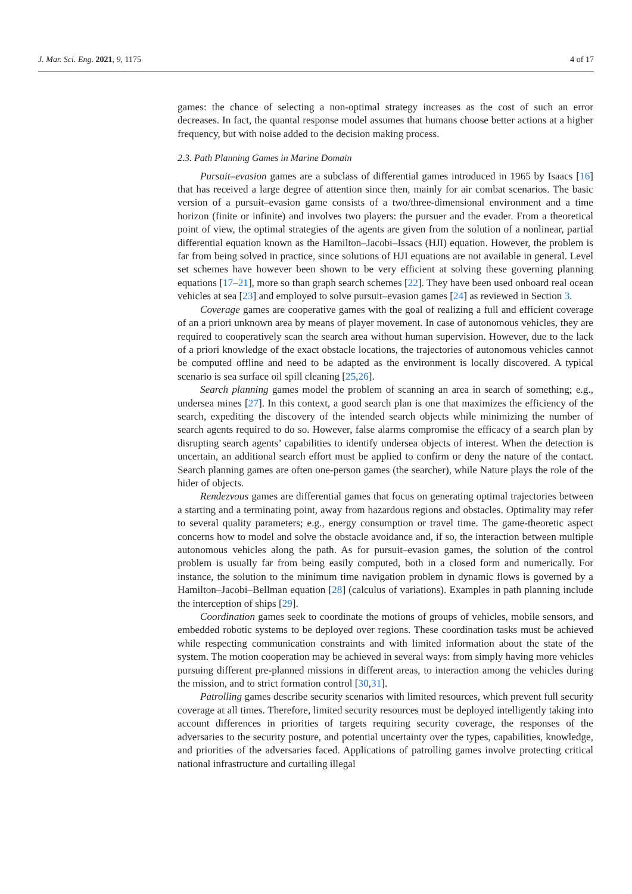J. Mar. Sci. Eng. 2021, 9, 1175 4 of 17
games: the chance of selecting a non-optimal strategy increases as the cost of such an error decreases. In fact, the quantal response model assumes that humans choose better actions at a higher frequency, but with noise added to the decision making process.
2.3. Path Planning Games in Marine Domain
Pursuit–evasion games are a subclass of differential games introduced in 1965 by Isaacs [16] that has received a large degree of attention since then, mainly for air combat scenarios. The basic version of a pursuit–evasion game consists of a two/three-dimensional environment and a time horizon (finite or infinite) and involves two players: the pursuer and the evader. From a theoretical point of view, the optimal strategies of the agents are given from the solution of a nonlinear, partial differential equation known as the Hamilton–Jacobi–Issacs (HJI) equation. However, the problem is far from being solved in practice, since solutions of HJI equations are not available in general. Level set schemes have however been shown to be very efficient at solving these governing planning equations [17–21], more so than graph search schemes [22]. They have been used onboard real ocean vehicles at sea [23] and employed to solve pursuit–evasion games [24] as reviewed in Section 3.
Coverage games are cooperative games with the goal of realizing a full and efficient coverage of an a priori unknown area by means of player movement. In case of autonomous vehicles, they are required to cooperatively scan the search area without human supervision. However, due to the lack of a priori knowledge of the exact obstacle locations, the trajectories of autonomous vehicles cannot be computed offline and need to be adapted as the environment is locally discovered. A typical scenario is sea surface oil spill cleaning [25,26].
Search planning games model the problem of scanning an area in search of something; e.g., undersea mines [27]. In this context, a good search plan is one that maximizes the efficiency of the search, expediting the discovery of the intended search objects while minimizing the number of search agents required to do so. However, false alarms compromise the efficacy of a search plan by disrupting search agents’ capabilities to identify undersea objects of interest. When the detection is uncertain, an additional search effort must be applied to confirm or deny the nature of the contact. Search planning games are often one-person games (the searcher), while Nature plays the role of the hider of objects.
Rendezvous games are differential games that focus on generating optimal trajectories between a starting and a terminating point, away from hazardous regions and obstacles. Optimality may refer to several quality parameters; e.g., energy consumption or travel time. The game-theoretic aspect concerns how to model and solve the obstacle avoidance and, if so, the interaction between multiple autonomous vehicles along the path. As for pursuit–evasion games, the solution of the control problem is usually far from being easily computed, both in a closed form and numerically. For instance, the solution to the minimum time navigation problem in dynamic flows is governed by a Hamilton–Jacobi–Bellman equation [28] (calculus of variations). Examples in path planning include the interception of ships [29].
Coordination games seek to coordinate the motions of groups of vehicles, mobile sensors, and embedded robotic systems to be deployed over regions. These coordination tasks must be achieved while respecting communication constraints and with limited information about the state of the system. The motion cooperation may be achieved in several ways: from simply having more vehicles pursuing different pre-planned missions in different areas, to interaction among the vehicles during the mission, and to strict formation control [30,31].
Patrolling games describe security scenarios with limited resources, which prevent full security coverage at all times. Therefore, limited security resources must be deployed intelligently taking into account differences in priorities of targets requiring security coverage, the responses of the adversaries to the security posture, and potential uncertainty over the types, capabilities, knowledge, and priorities of the adversaries faced. Applications of patrolling games involve protecting critical national infrastructure and curtailing illegal